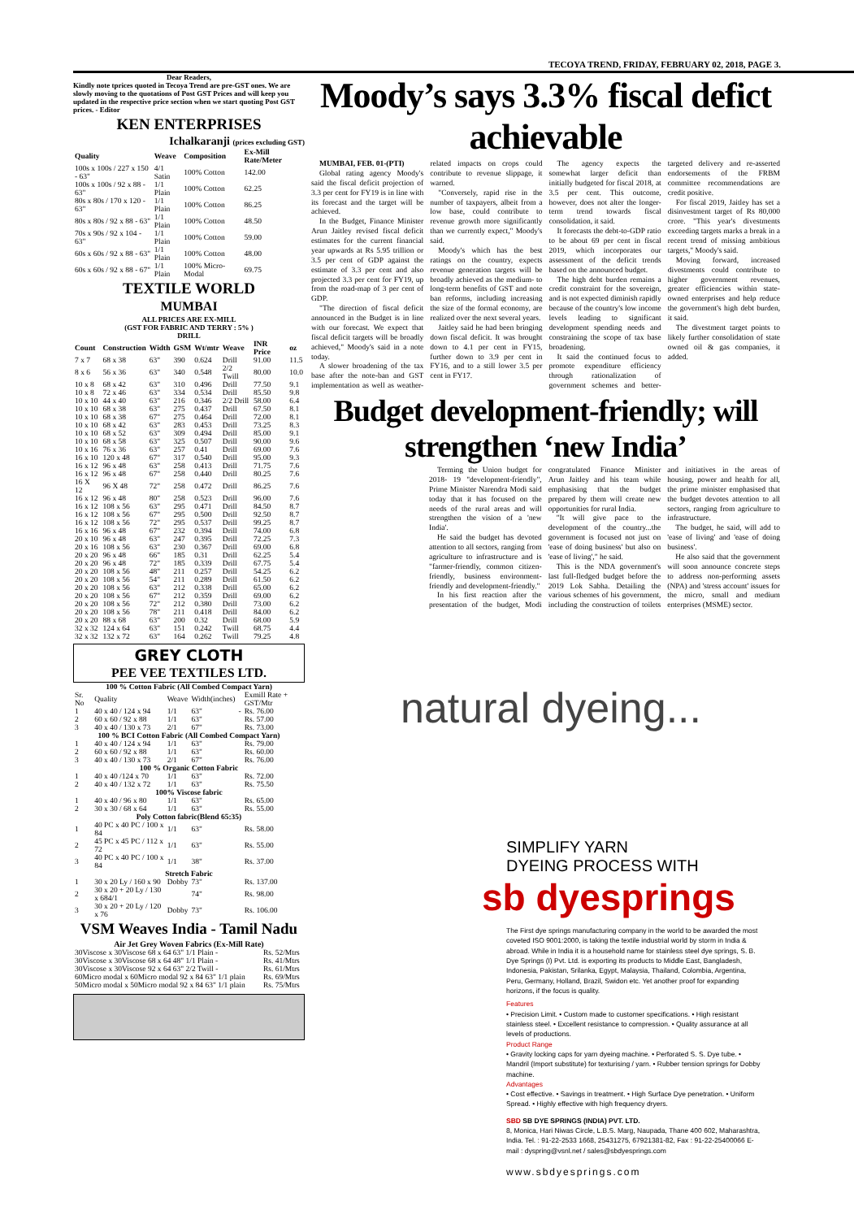TECOYA TREND, FRIDAY, FEBRUARY 02, 2018, PAGE 3.
Dear Readers,
Kindly note tprices quoted in Tecoya Trend are pre-GST ones. We are slowly moving to the quotations of Post GST Prices and will keep you updated in the respective price section when we start quoting Post GST prices. - Editor
KEN ENTERPRISES
Ichalkaranji (prices excluding GST)
| Quality | Weave | Composition | Ex-Mill Rate/Meter |
| --- | --- | --- | --- |
| 100s x 100s / 227 x 150 - 63" | 4/1 Satin | 100% Cotton | 142.00 |
| 100s x 100s / 92 x 88 - 63" | 1/1 Plain | 100% Cotton | 62.25 |
| 80s x 80s / 170 x 120 - 63" | 1/1 Plain | 100% Cotton | 86.25 |
| 80s x 80s / 92 x 88 - 63" | 1/1 Plain | 100% Cotton | 48.50 |
| 70s x 90s / 92 x 104 - 63" | 1/1 Plain | 100% Cotton | 59.00 |
| 60s x 60s / 92 x 88 - 63" | 1/1 Plain | 100% Cotton | 48.00 |
| 60s x 60s / 92 x 88 - 67" | 1/1 Plain | 100% Micro-Modal | 69.75 |
TEXTILE WORLD
MUMBAI
ALL PRICES ARE EX-MILL
(GST FOR FABRIC AND TERRY : 5% )
DRILL
| Count | Construction | Width | GSM | Wt/mtr | Weave | INR Price | oz |
| --- | --- | --- | --- | --- | --- | --- | --- |
| 7 x 7 | 68 x 38 | 63" | 390 | 0.624 | Drill | 91.00 | 11.5 |
| 8 x 6 | 56 x 36 | 63" | 340 | 0.548 | 2/2 Twill | 80.00 | 10.0 |
| 10 x 8 | 68 x 42 | 63" | 310 | 0.496 | Drill | 77.50 | 9.1 |
| 10 x 8 | 72 x 46 | 63" | 334 | 0.534 | Drill | 85.50 | 9.8 |
| 10 x 10 | 44 x 40 | 63" | 216 | 0.346 | 2/2 Drill | 58.00 | 6.4 |
| 10 x 10 | 68 x 38 | 63" | 275 | 0.437 | Drill | 67.50 | 8.1 |
| 10 x 10 | 68 x 38 | 67" | 275 | 0.464 | Drill | 72.00 | 8.1 |
| 10 x 10 | 68 x 42 | 63" | 283 | 0.453 | Drill | 73.25 | 8.3 |
| 10 x 10 | 68 x 52 | 63" | 309 | 0.494 | Drill | 85.00 | 9.1 |
| 10 x 10 | 68 x 58 | 63" | 325 | 0.507 | Drill | 90.00 | 9.6 |
| 10 x 16 | 76 x 36 | 63" | 257 | 0.41 | Drill | 69.00 | 7.6 |
| 16 x 10 | 120 x 48 | 67" | 317 | 0.540 | Drill | 95.00 | 9.3 |
| 16 x 12 | 96 x 48 | 63" | 258 | 0.413 | Drill | 71.75 | 7.6 |
| 16 x 12 | 96 x 48 | 67" | 258 | 0.440 | Drill | 80.25 | 7.6 |
| 16 X 12 | 96 X 48 | 72" | 258 | 0.472 | Drill | 86.25 | 7.6 |
| 16 x 12 | 96 x 48 | 80" | 258 | 0.523 | Drill | 96.00 | 7.6 |
| 16 x 12 | 108 x 56 | 63" | 295 | 0.471 | Drill | 84.50 | 8.7 |
| 16 x 12 | 108 x 56 | 67" | 295 | 0.500 | Drill | 92.50 | 8.7 |
| 16 x 12 | 108 x 56 | 72" | 295 | 0.537 | Drill | 99.25 | 8.7 |
| 16 x 16 | 96 x 48 | 67" | 232 | 0.394 | Drill | 74.00 | 6.8 |
| 20 x 10 | 96 x 48 | 63" | 247 | 0.395 | Drill | 72.25 | 7.3 |
| 20 x 16 | 108 x 56 | 63" | 230 | 0.367 | Drill | 69.00 | 6.8 |
| 20 x 20 | 96 x 48 | 66" | 185 | 0.31 | Drill | 62.25 | 5.4 |
| 20 x 20 | 96 x 48 | 72" | 185 | 0.339 | Drill | 67.75 | 5.4 |
| 20 x 20 | 108 x 56 | 48" | 211 | 0.257 | Drill | 54.25 | 6.2 |
| 20 x 20 | 108 x 56 | 54" | 211 | 0.289 | Drill | 61.50 | 6.2 |
| 20 x 20 | 108 x 56 | 63" | 212 | 0.338 | Drill | 65.00 | 6.2 |
| 20 x 20 | 108 x 56 | 67" | 212 | 0.359 | Drill | 69.00 | 6.2 |
| 20 x 20 | 108 x 56 | 72" | 212 | 0.380 | Drill | 73.00 | 6.2 |
| 20 x 20 | 108 x 56 | 78" | 211 | 0.418 | Drill | 84.00 | 6.2 |
| 20 x 20 | 88 x 68 | 63" | 200 | 0.32 | Drill | 68.00 | 5.9 |
| 32 x 32 | 124 x 64 | 63" | 151 | 0.242 | Twill | 68.75 | 4.4 |
| 32 x 32 | 132 x 72 | 63" | 164 | 0.262 | Twill | 79.25 | 4.8 |
GREY CLOTH
PEE VEE TEXTILES LTD.
| 100 % Cotton Fabric (All Combed Compact Yarn) | | | | | |
| --- | --- | --- | --- | --- | --- |
| Sr. No | Quality | Weave | Width(inches) | | Exmill Rate + GST/Mtr |
| 1 | 40 x 40 / 124 x 94 | 1/1 | 63" | - | Rs. 76.00 |
| 2 | 60 x 60 / 92 x 88 | 1/1 | 63" | | Rs. 57.00 |
| 3 | 40 x 40 / 130 x 73 | 2/1 | 67" | | Rs. 73.00 |
| 100 % BCI Cotton Fabric (All Combed Compact Yarn) | | | | | |
| 1 | 40 x 40 / 124 x 94 | 1/1 | 63" | | Rs. 79.00 |
| 2 | 60 x 60 / 92 x 88 | 1/1 | 63" | | Rs. 60.00 |
| 3 | 40 x 40 / 130 x 73 | 2/1 | 67" | | Rs. 76.00 |
| 100 % Organic Cotton Fabric | | | | | |
| 1 | 40 x 40 /124 x 70 | 1/1 | 63" | | Rs. 72.00 |
| 2 | 40 x 40 / 132 x 72 | 1/1 | 63" | | Rs. 75.50 |
| 100% Viscose fabric | | | | | |
| 1 | 40 x 40 / 96 x 80 | 1/1 | 63" | | Rs. 65.00 |
| 2 | 30 x 30 / 68 x 64 | 1/1 | 63" | | Rs. 55.00 |
| Poly Cotton fabric(Blend 65:35) | | | | | |
| 1 | 40 PC x 40 PC / 100 x 84 | 1/1 | 63" | | Rs. 58.00 |
| 2 | 45 PC x 45 PC / 112 x 72 | 1/1 | 63" | | Rs. 55.00 |
| 3 | 40 PC x 40 PC / 100 x 84 | 1/1 | 38" | | Rs. 37.00 |
| Stretch Fabric | | | | | |
| 1 | 30 x 20 Ly / 160 x 90 | Dobby | 73" | | Rs. 137.00 |
| 2 | 30 x 20 + 20 Ly / 130 x 684/1 | | 74" | | Rs. 98.00 |
| 3 | 30 x 20 + 20 Ly / 120 x 76 | Dobby | 73" | | Rs. 106.00 |
VSM Weaves India - Tamil Nadu
Air Jet Grey Woven Fabrics (Ex-Mill Rate)
| 30Viscose x 30Viscose 68 x 64 63" 1/1 Plain - | Rs. 52/Mtrs |
| 30Viscose x 30Viscose 68 x 64 48" 1/1 Plain - | Rs. 41/Mtrs |
| 30Viscose x 30Viscose 92 x 64 63" 2/2 Twill - | Rs. 61/Mtrs |
| 60Micro modal x 60Micro modal 92 x 84 63" 1/1 plain | Rs. 69/Mtrs |
| 50Micro modal x 50Micro modal 92 x 84 63" 1/1 plain | Rs. 75/Mtrs |
Moody’s says 3.3% fiscal defict achievable
MUMBAI, FEB. 01-(PTI)
Global rating agency Moody's said the fiscal deficit projection of 3.3 per cent for FY19 is in line with its forecast and the target will be achieved.
In the Budget, Finance Minister Arun Jaitley revised fiscal deficit estimates for the current financial year upwards at Rs 5.95 trillion or 3.5 per cent of GDP against the estimate of 3.3 per cent and also projected 3.3 per cent for FY19, up from the road-map of 3 per cent of GDP.
"The direction of fiscal deficit announced in the Budget is in line with our forecast. We expect that fiscal deficit targets will be broadly achieved," Moody's said in a note today.
A slower broadening of the tax base after the note-ban and GST implementation as well as weather-related impacts on crops could contribute to revenue slippage, it warned.
"Conversely, rapid rise in the number of taxpayers, albeit from a low base, could contribute to revenue growth more significantly than we currently expect," Moody's said.
Moody's which has the best ratings on the country, expects revenue generation targets will be broadly achieved as the medium- to long-term benefits of GST and note ban reforms, including increasing the size of the formal economy, are realized over the next several years.
Jaitley said he had been bringing down fiscal deficit. It was brought down to 4.1 per cent in FY15, further down to 3.9 per cent in FY16, and to a still lower 3.5 per cent in FY17.
The agency expects the somewhat larger deficit than initially budgeted for fiscal 2018, at 3.5 per cent. This outcome, however, does not alter the longer-term trend towards fiscal consolidation, it said.
It forecasts the debt-to-GDP ratio to be about 69 per cent in fiscal 2019, which incorporates our assessment of the deficit trends based on the announced budget.
The high debt burden remains a credit constraint for the sovereign, and is not expected diminish rapidly because of the country's low income levels leading to significant development spending needs and constraining the scope of tax base broadening.
It said the continued focus to promote expenditure efficiency through rationalization of government schemes and better-targeted delivery and re-asserted endorsements of the FRBM committee recommendations are credit positive.
For fiscal 2019, Jaitley has set a disinvestment target of Rs 80,000 crore. "This year's divestments exceeding targets marks a break in a recent trend of missing ambitious targets," Moody's said.
Moving forward, increased divestments could contribute to higher government revenues, greater efficiencies within state-owned enterprises and help reduce the government's high debt burden, it said.
The divestment target points to likely further consolidation of state owned oil & gas companies, it added.
Budget development-friendly; will strengthen ‘new India’
Terming the Union budget for 2018- 19 "development-friendly", Prime Minister Narendra Modi said today that it has focused on the needs of the rural areas and will strengthen the vision of a 'new India'.
He said the budget has devoted attention to all sectors, ranging from agriculture to infrastructure and is "farmer-friendly, common citizen-friendly, business environment- friendly and development-friendly."
In his first reaction after the presentation of the budget, Modi congratulated Finance Minister Arun Jaitley and his team while emphasising that the budget prepared by them will create new opportunities for rural India.
"It will give pace to the development of the country...the government is focused not just on 'ease of doing business' but also on 'ease of living'," he said.
This is the NDA government's last full-fledged budget before the 2019 Lok Sabha. Detailing the various schemes of his government, including the construction of toilets and initiatives in the areas of housing, power and health for all, the prime minister emphasised that the budget devotes attention to all sectors, ranging from agriculture to infrastructure.
The budget, he said, will add to 'ease of living' and 'ease of doing business'.
He also said that the government will soon announce concrete steps to address non-performing assets (NPA) and 'stress account' issues for the micro, small and medium enterprises (MSME) sector.
natural dyeing...
SIMPLIFY YARN
DYEING PROCESS WITH
sb dyesprings
The First dye springs manufacturing company in the world to be awarded the most coveted ISO 9001:2000, is taking the textile industrial world by storm in India & abroad. While in India it is a household name for stainless steel dye springs, S. B. Dye Springs (I) Pvt. Ltd. is exporting its products to Middle East, Bangladesh, Indonesia, Pakistan, Srilanka, Egypt, Malaysia, Thailand, Colombia, Argentina, Peru, Germany, Holland, Brazil, Swidon etc. Yet another proof for expanding horizons, if the focus is quality.
Features
• Precision Limit. • Custom made to customer specifications. • High resistant stainless steel. • Excellent resistance to compression. • Quality assurance at all levels of productions.
Product Range
• Gravity locking caps for yarn dyeing machine. • Perforated S. S. Dye tube. • Mandril (Import substitute) for texturising / yarn. • Rubber tension springs for Dobby machine.
Advantages
• Cost effective. • Savings in treatment. • High Surface Dye penetration. • Uniform Spread. • Highly effective with high frequency dryers.
SBD SB DYE SPRINGS (INDIA) PVT. LTD.
8, Monica, Hari Niwas Circle, L.B.S. Marg, Naupada, Thane 400 602, Maharashtra, India. Tel. : 91-22-2533 1668, 25431275, 67921381-82, Fax : 91-22-25400066 E-mail : dyspring@vsnl.net / sales@sbdyesprings.com
www.sbdyesprings.com